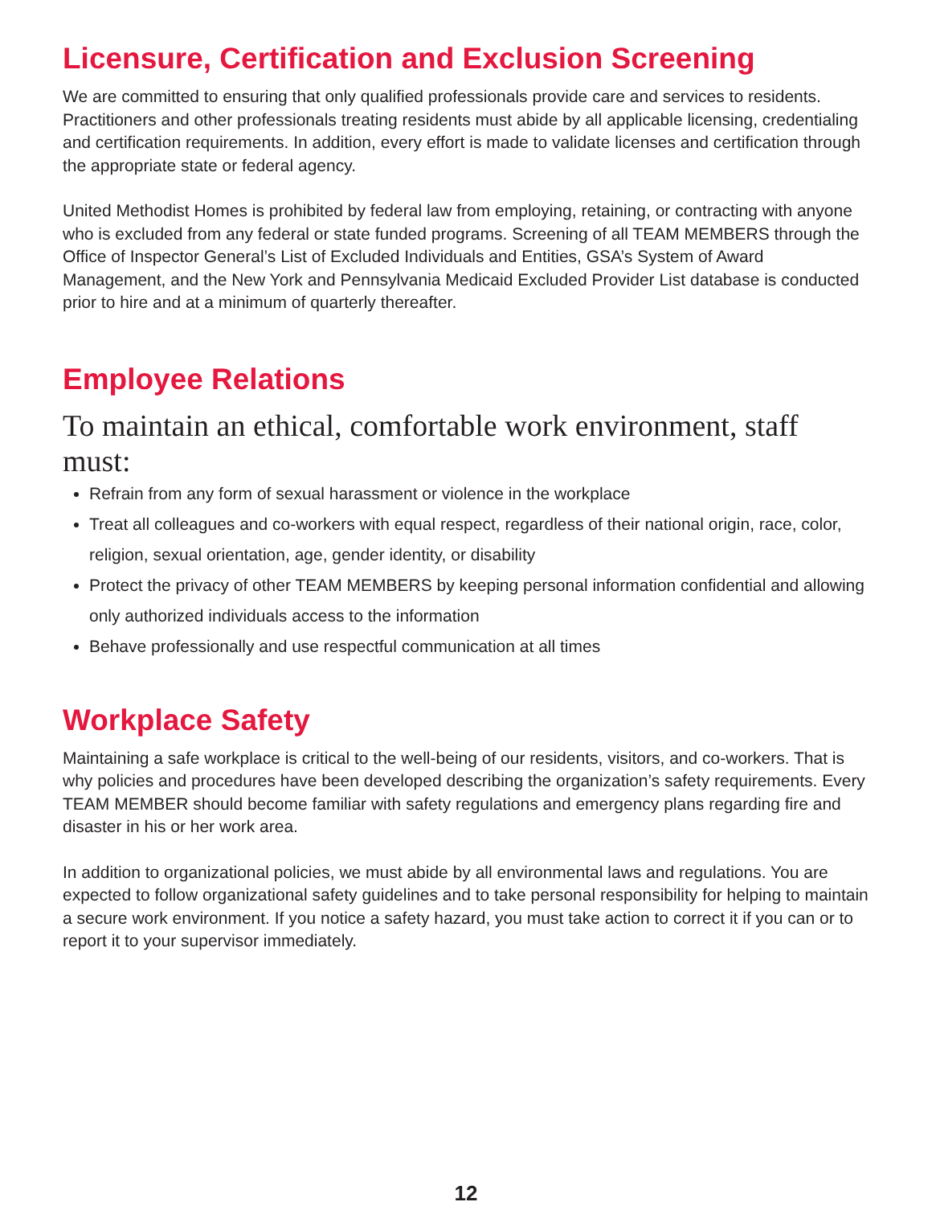Licensure, Certification and Exclusion Screening
We are committed to ensuring that only qualified professionals provide care and services to residents. Practitioners and other professionals treating residents must abide by all applicable licensing, credentialing and certification requirements. In addition, every effort is made to validate licenses and certification through the appropriate state or federal agency.
United Methodist Homes is prohibited by federal law from employing, retaining, or contracting with anyone who is excluded from any federal or state funded programs. Screening of all TEAM MEMBERS through the Office of Inspector General’s List of Excluded Individuals and Entities, GSA’s System of Award Management, and the New York and Pennsylvania Medicaid Excluded Provider List database is conducted prior to hire and at a minimum of quarterly thereafter.
Employee Relations
To maintain an ethical, comfortable work environment, staff must:
Refrain from any form of sexual harassment or violence in the workplace
Treat all colleagues and co-workers with equal respect, regardless of their national origin, race, color, religion, sexual orientation, age, gender identity, or disability
Protect the privacy of other TEAM MEMBERS by keeping personal information confidential and allowing only authorized individuals access to the information
Behave professionally and use respectful communication at all times
Workplace Safety
Maintaining a safe workplace is critical to the well-being of our residents, visitors, and co-workers. That is why policies and procedures have been developed describing the organization’s safety requirements. Every TEAM MEMBER should become familiar with safety regulations and emergency plans regarding fire and disaster in his or her work area.
In addition to organizational policies, we must abide by all environmental laws and regulations. You are expected to follow organizational safety guidelines and to take personal responsibility for helping to maintain a secure work environment. If you notice a safety hazard, you must take action to correct it if you can or to report it to your supervisor immediately.
12